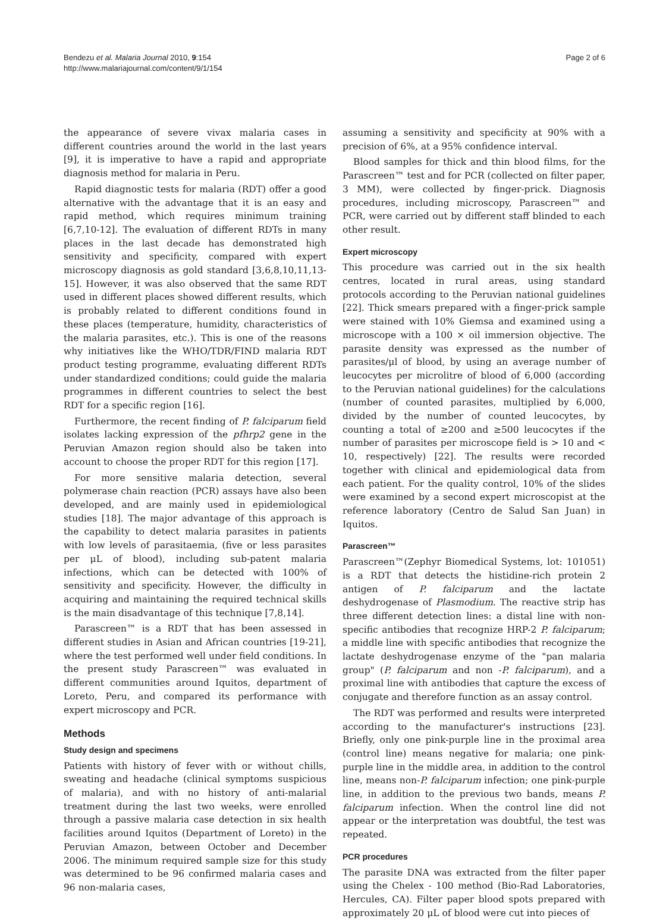Bendezu et al. Malaria Journal 2010, 9:154
http://www.malariajournal.com/content/9/1/154
Page 2 of 6
the appearance of severe vivax malaria cases in different countries around the world in the last years [9], it is imperative to have a rapid and appropriate diagnosis method for malaria in Peru.
Rapid diagnostic tests for malaria (RDT) offer a good alternative with the advantage that it is an easy and rapid method, which requires minimum training [6,7,10-12]. The evaluation of different RDTs in many places in the last decade has demonstrated high sensitivity and specificity, compared with expert microscopy diagnosis as gold standard [3,6,8,10,11,13-15]. However, it was also observed that the same RDT used in different places showed different results, which is probably related to different conditions found in these places (temperature, humidity, characteristics of the malaria parasites, etc.). This is one of the reasons why initiatives like the WHO/TDR/FIND malaria RDT product testing programme, evaluating different RDTs under standardized conditions; could guide the malaria programmes in different countries to select the best RDT for a specific region [16].
Furthermore, the recent finding of P. falciparum field isolates lacking expression of the pfhrp2 gene in the Peruvian Amazon region should also be taken into account to choose the proper RDT for this region [17].
For more sensitive malaria detection, several polymerase chain reaction (PCR) assays have also been developed, and are mainly used in epidemiological studies [18]. The major advantage of this approach is the capability to detect malaria parasites in patients with low levels of parasitaemia, (five or less parasites per μL of blood), including sub-patent malaria infections, which can be detected with 100% of sensitivity and specificity. However, the difficulty in acquiring and maintaining the required technical skills is the main disadvantage of this technique [7,8,14].
Parascreen™ is a RDT that has been assessed in different studies in Asian and African countries [19-21], where the test performed well under field conditions. In the present study Parascreen™ was evaluated in different communities around Iquitos, department of Loreto, Peru, and compared its performance with expert microscopy and PCR.
Methods
Study design and specimens
Patients with history of fever with or without chills, sweating and headache (clinical symptoms suspicious of malaria), and with no history of anti-malarial treatment during the last two weeks, were enrolled through a passive malaria case detection in six health facilities around Iquitos (Department of Loreto) in the Peruvian Amazon, between October and December 2006. The minimum required sample size for this study was determined to be 96 confirmed malaria cases and 96 non-malaria cases,
assuming a sensitivity and specificity at 90% with a precision of 6%, at a 95% confidence interval.
Blood samples for thick and thin blood films, for the Parascreen™ test and for PCR (collected on filter paper, 3 MM), were collected by finger-prick. Diagnosis procedures, including microscopy, Parascreen™ and PCR, were carried out by different staff blinded to each other result.
Expert microscopy
This procedure was carried out in the six health centres, located in rural areas, using standard protocols according to the Peruvian national guidelines [22]. Thick smears prepared with a finger-prick sample were stained with 10% Giemsa and examined using a microscope with a 100 × oil immersion objective. The parasite density was expressed as the number of parasites/μl of blood, by using an average number of leucocytes per microlitre of blood of 6,000 (according to the Peruvian national guidelines) for the calculations (number of counted parasites, multiplied by 6,000, divided by the number of counted leucocytes, by counting a total of ≥200 and ≥500 leucocytes if the number of parasites per microscope field is > 10 and < 10, respectively) [22]. The results were recorded together with clinical and epidemiological data from each patient. For the quality control, 10% of the slides were examined by a second expert microscopist at the reference laboratory (Centro de Salud San Juan) in Iquitos.
Parascreen™
Parascreen™(Zephyr Biomedical Systems, lot: 101051) is a RDT that detects the histidine-rich protein 2 antigen of P. falciparum and the lactate deshydrogenase of Plasmodium. The reactive strip has three different detection lines: a distal line with non-specific antibodies that recognize HRP-2 P. falciparum; a middle line with specific antibodies that recognize the lactate deshydrogenase enzyme of the "pan malaria group" (P. falciparum and non -P. falciparum), and a proximal line with antibodies that capture the excess of conjugate and therefore function as an assay control.
The RDT was performed and results were interpreted according to the manufacturer's instructions [23]. Briefly, only one pink-purple line in the proximal area (control line) means negative for malaria; one pink-purple line in the middle area, in addition to the control line, means non-P. falciparum infection; one pink-purple line, in addition to the previous two bands, means P. falciparum infection. When the control line did not appear or the interpretation was doubtful, the test was repeated.
PCR procedures
The parasite DNA was extracted from the filter paper using the Chelex - 100 method (Bio-Rad Laboratories, Hercules, CA). Filter paper blood spots prepared with approximately 20 μL of blood were cut into pieces of